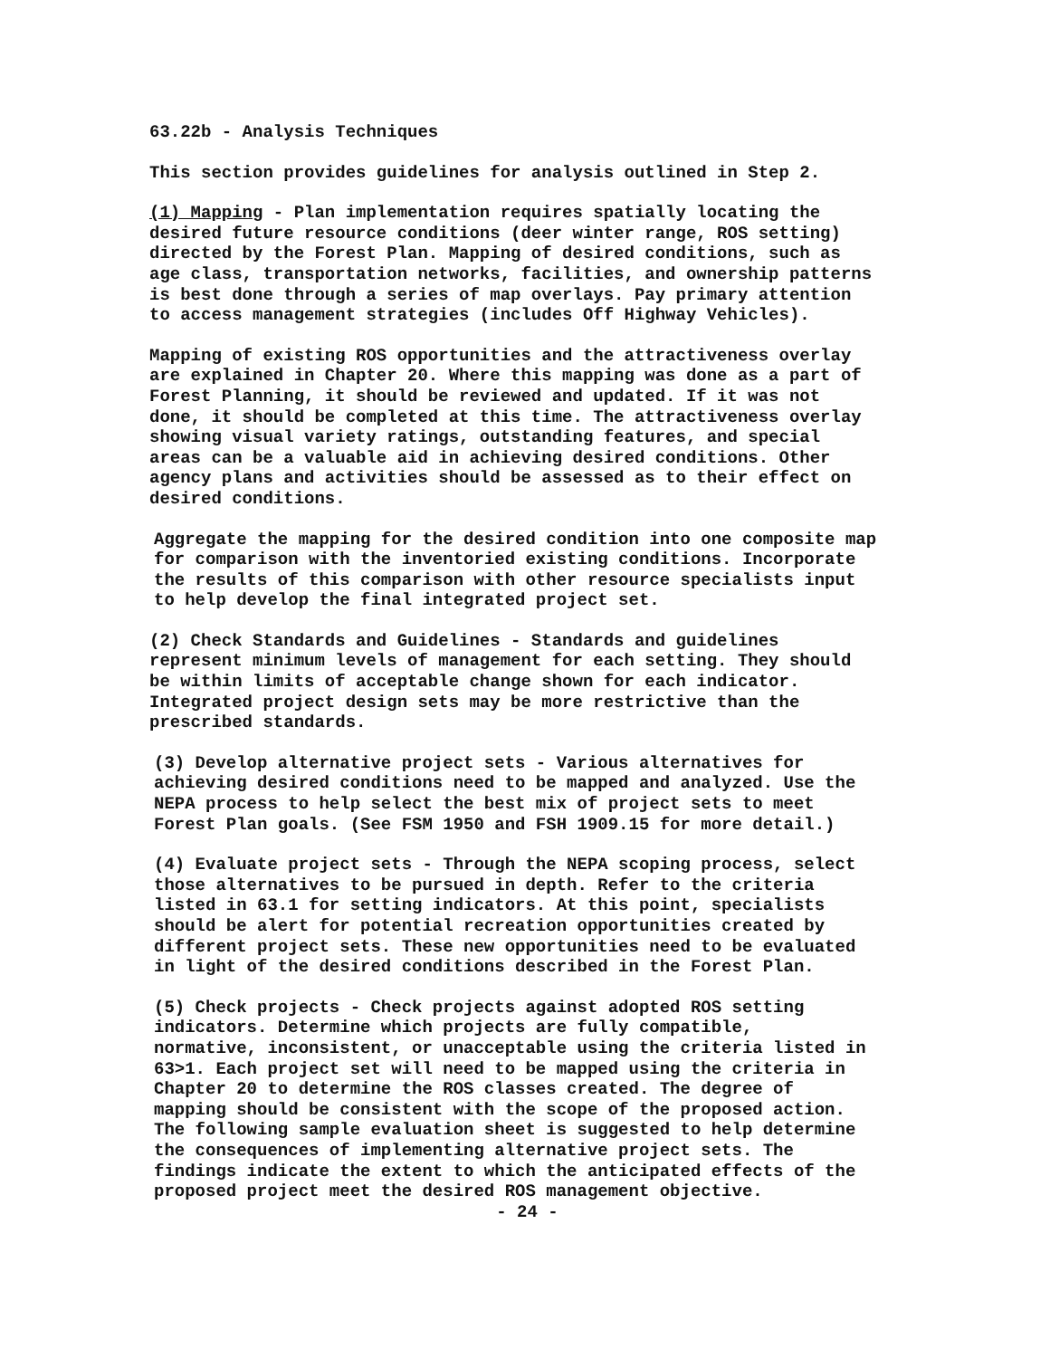63.22b - Analysis Techniques
This section provides guidelines for analysis outlined in Step 2.
(1) Mapping - Plan implementation requires spatially locating the desired future resource conditions (deer winter range, ROS setting) directed by the Forest Plan. Mapping of desired conditions, such as age class, transportation networks, facilities, and ownership patterns is best done through a series of map overlays. Pay primary attention to access management strategies (includes Off Highway Vehicles).
Mapping of existing ROS opportunities and the attractiveness overlay are explained in Chapter 20. Where this mapping was done as a part of Forest Planning, it should be reviewed and updated. If it was not done, it should be completed at this time. The attractiveness overlay showing visual variety ratings, outstanding features, and special areas can be a valuable aid in achieving desired conditions. Other agency plans and activities should be assessed as to their effect on desired conditions.
Aggregate the mapping for the desired condition into one composite map for comparison with the inventoried existing conditions. Incorporate the results of this comparison with other resource specialists input to help develop the final integrated project set.
(2) Check Standards and Guidelines - Standards and guidelines represent minimum levels of management for each setting. They should be within limits of acceptable change shown for each indicator. Integrated project design sets may be more restrictive than the prescribed standards.
(3) Develop alternative project sets - Various alternatives for achieving desired conditions need to be mapped and analyzed. Use the NEPA process to help select the best mix of project sets to meet Forest Plan goals. (See FSM 1950 and FSH 1909.15 for more detail.)
(4) Evaluate project sets - Through the NEPA scoping process, select those alternatives to be pursued in depth. Refer to the criteria listed in 63.1 for setting indicators. At this point, specialists should be alert for potential recreation opportunities created by different project sets. These new opportunities need to be evaluated in light of the desired conditions described in the Forest Plan.
(5) Check projects - Check projects against adopted ROS setting indicators. Determine which projects are fully compatible, normative, inconsistent, or unacceptable using the criteria listed in 63>1. Each project set will need to be mapped using the criteria in Chapter 20 to determine the ROS classes created. The degree of mapping should be consistent with the scope of the proposed action. The following sample evaluation sheet is suggested to help determine the consequences of implementing alternative project sets. The findings indicate the extent to which the anticipated effects of the proposed project meet the desired ROS management objective.
- 24 -